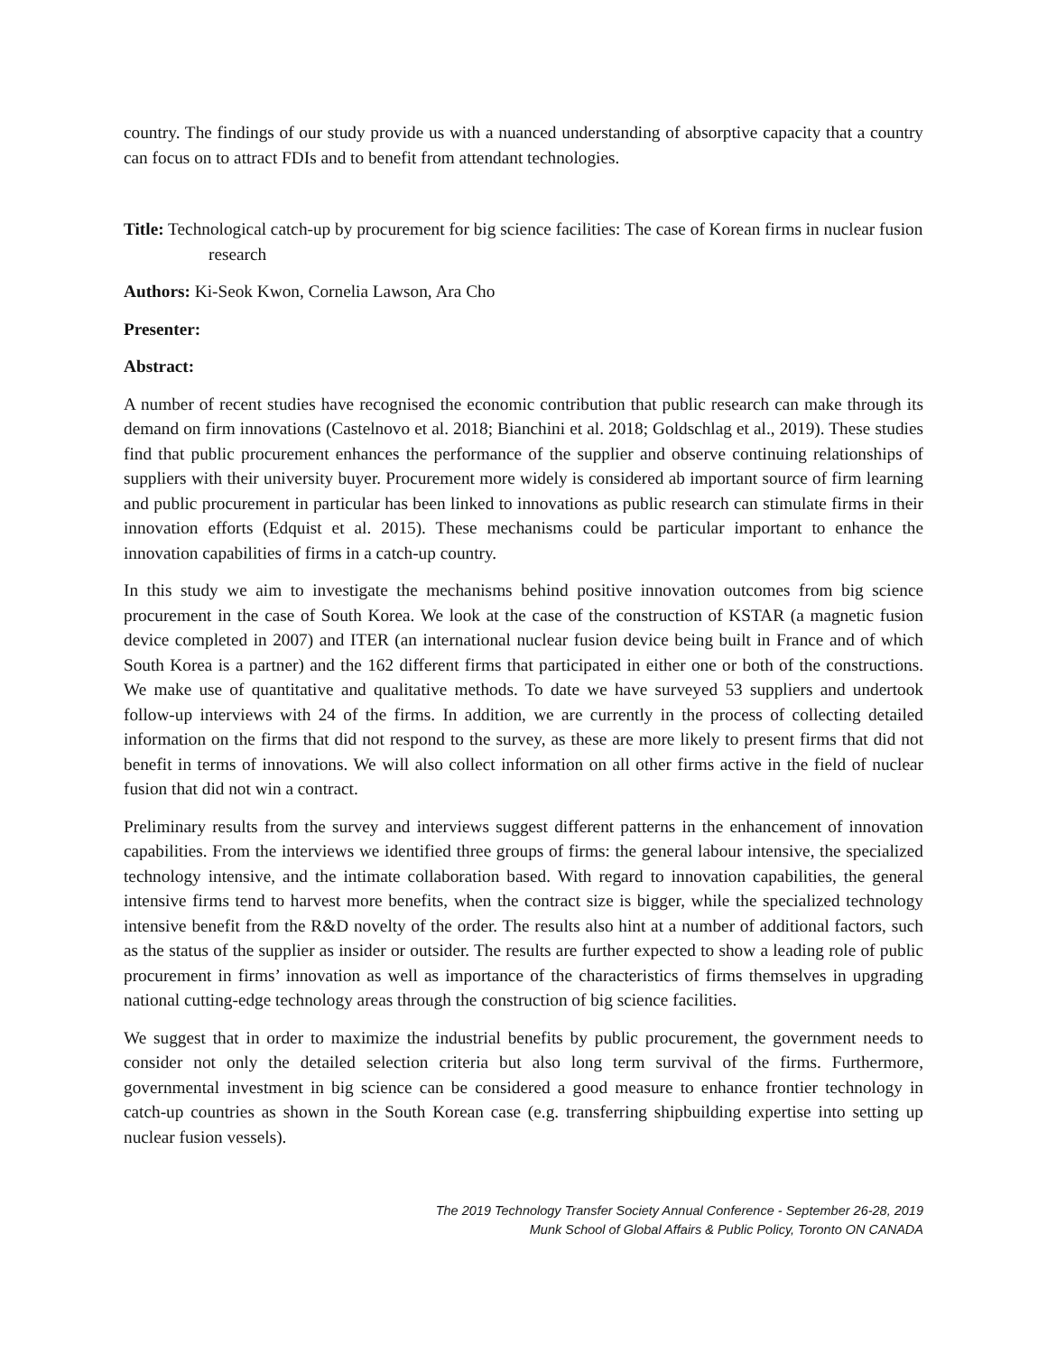country. The findings of our study provide us with a nuanced understanding of absorptive capacity that a country can focus on to attract FDIs and to benefit from attendant technologies.
Title: Technological catch-up by procurement for big science facilities: The case of Korean firms in nuclear fusion research
Authors: Ki-Seok Kwon, Cornelia Lawson, Ara Cho
Presenter:
Abstract:
A number of recent studies have recognised the economic contribution that public research can make through its demand on firm innovations (Castelnovo et al. 2018; Bianchini et al. 2018; Goldschlag et al., 2019). These studies find that public procurement enhances the performance of the supplier and observe continuing relationships of suppliers with their university buyer. Procurement more widely is considered ab important source of firm learning and public procurement in particular has been linked to innovations as public research can stimulate firms in their innovation efforts (Edquist et al. 2015). These mechanisms could be particular important to enhance the innovation capabilities of firms in a catch-up country.
In this study we aim to investigate the mechanisms behind positive innovation outcomes from big science procurement in the case of South Korea. We look at the case of the construction of KSTAR (a magnetic fusion device completed in 2007) and ITER (an international nuclear fusion device being built in France and of which South Korea is a partner) and the 162 different firms that participated in either one or both of the constructions. We make use of quantitative and qualitative methods. To date we have surveyed 53 suppliers and undertook follow-up interviews with 24 of the firms. In addition, we are currently in the process of collecting detailed information on the firms that did not respond to the survey, as these are more likely to present firms that did not benefit in terms of innovations. We will also collect information on all other firms active in the field of nuclear fusion that did not win a contract.
Preliminary results from the survey and interviews suggest different patterns in the enhancement of innovation capabilities. From the interviews we identified three groups of firms: the general labour intensive, the specialized technology intensive, and the intimate collaboration based. With regard to innovation capabilities, the general intensive firms tend to harvest more benefits, when the contract size is bigger, while the specialized technology intensive benefit from the R&D novelty of the order. The results also hint at a number of additional factors, such as the status of the supplier as insider or outsider. The results are further expected to show a leading role of public procurement in firms’ innovation as well as importance of the characteristics of firms themselves in upgrading national cutting-edge technology areas through the construction of big science facilities.
We suggest that in order to maximize the industrial benefits by public procurement, the government needs to consider not only the detailed selection criteria but also long term survival of the firms. Furthermore, governmental investment in big science can be considered a good measure to enhance frontier technology in catch-up countries as shown in the South Korean case (e.g. transferring shipbuilding expertise into setting up nuclear fusion vessels).
The 2019 Technology Transfer Society Annual Conference - September 26-28, 2019
Munk School of Global Affairs & Public Policy, Toronto ON CANADA